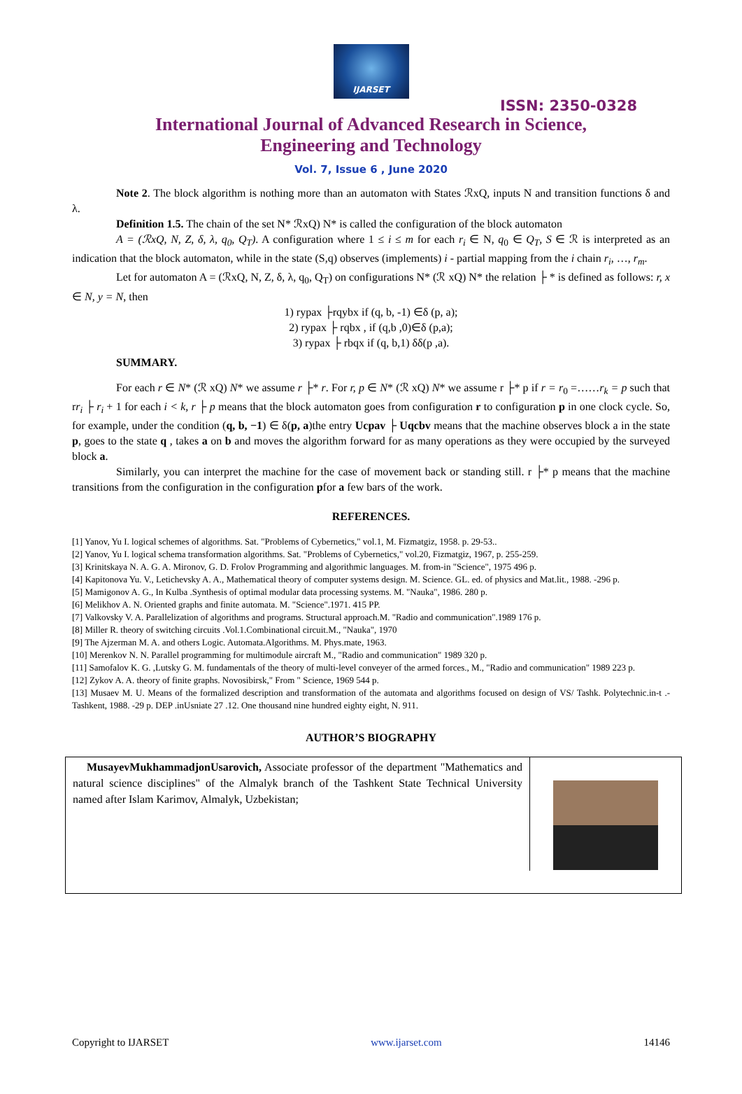IJARSET
ISSN: 2350-0328
International Journal of Advanced Research in Science,
Engineering and Technology
Vol. 7, Issue 6 , June 2020
Note 2. The block algorithm is nothing more than an automaton with States ℛxQ, inputs N and transition functions δ and λ.
Definition 1.5. The chain of the set N* ℛxQ) N* is called the configuration of the block automaton
A = (ℛxQ, N, Z, δ, λ, q<sub>0</sub>, Q<sub>T</sub>). A configuration where 1 ≤ i ≤ m for each r<sub>i</sub> ∈ N, q<sub>0</sub> ∈ Q<sub>T</sub>, S ∈ ℛ is interpreted as an indication that the block automaton, while in the state (S,q) observes (implements) i - partial mapping from the i chain r<sub>i</sub>, …, r<sub>m</sub>.
Let for automaton A = (ℛxQ, N, Z, δ, λ, q<sub>0</sub>, Q<sub>T</sub>) on configurations N* (ℛ xQ) N* the relation ├ * is defined as follows: r, x ∈ N, y = N, then
1) rypax ├rqybx if (q, b, -1) ∈δ (p, a);
2) rypax ├ rqbx , if (q,b ,0)∈δ (p,a);
3) rypax ├ rbqx if (q, b,1) δδ(p ,a).
SUMMARY.
For each r ∈ N* (ℛ xQ) N* we assume r ├* r. For r, p ∈ N* (ℛ xQ) N* we assume r ├* p if r = r<sub>0</sub> =……r<sub>k</sub> = p such that rr<sub>i</sub> ├ r<sub>i</sub> + 1 for each i < k, r ├ p means that the block automaton goes from configuration r to configuration p in one clock cycle. So, for example, under the condition (q, b, −1) ∈ δ(p, a)the entry Ucpav ├ Uqcbv means that the machine observes block a in the state p, goes to the state q , takes a on b and moves the algorithm forward for as many operations as they were occupied by the surveyed block a.
Similarly, you can interpret the machine for the case of movement back or standing still. r ├* p means that the machine transitions from the configuration in the configuration pfor a few bars of the work.
REFERENCES.
[1] Yanov, Yu I. logical schemes of algorithms. Sat. "Problems of Cybernetics," vol.1, M. Fizmatgiz, 1958. p. 29-53..
[2] Yanov, Yu I. logical schema transformation algorithms. Sat. "Problems of Cybernetics," vol.20, Fizmatgiz, 1967, p. 255-259.
[3] Krinitskaya N. A. G. A. Mironov, G. D. Frolov Programming and algorithmic languages. M. from-in "Science", 1975 496 p.
[4] Kapitonova Yu. V., Letichevsky A. A., Mathematical theory of computer systems design. M. Science. GL. ed. of physics and Mat.lit., 1988. -296 p.
[5] Mamigonov A. G., In Kulba .Synthesis of optimal modular data processing systems. M. "Nauka", 1986. 280 p.
[6] Melikhov A. N. Oriented graphs and finite automata. M. "Science".1971. 415 PP.
[7] Valkovsky V. A. Parallelization of algorithms and programs. Structural approach.M. "Radio and communication".1989 176 p.
[8] Miller R. theory of switching circuits .Vol.1.Combinational circuit.M., "Nauka", 1970
[9] The Ajzerman M. A. and others Logic. Automata.Algorithms. M. Phys.mate, 1963.
[10] Merenkov N. N. Parallel programming for multimodule aircraft M., "Radio and communication" 1989 320 p.
[11] Samofalov K. G. ,Lutsky G. M. fundamentals of the theory of multi-level conveyer of the armed forces., M., "Radio and communication" 1989 223 p.
[12] Zykov A. A. theory of finite graphs. Novosibirsk," From " Science, 1969 544 p.
[13] Musaev M. U. Means of the formalized description and transformation of the automata and algorithms focused on design of VS/ Tashk. Polytechnic.in-t .- Tashkent, 1988. -29 p. DEP .inUsniate 27 .12. One thousand nine hundred eighty eight, N. 911.
AUTHOR’S BIOGRAPHY
| MusayevMukhammadjonUsarovich, Associate professor of the department "Mathematics and natural science disciplines" of the Almalyk branch of the Tashkent State Technical University named after Islam Karimov, Almalyk, Uzbekistan; | |
Copyright to IJARSET www.ijarset.com 14146